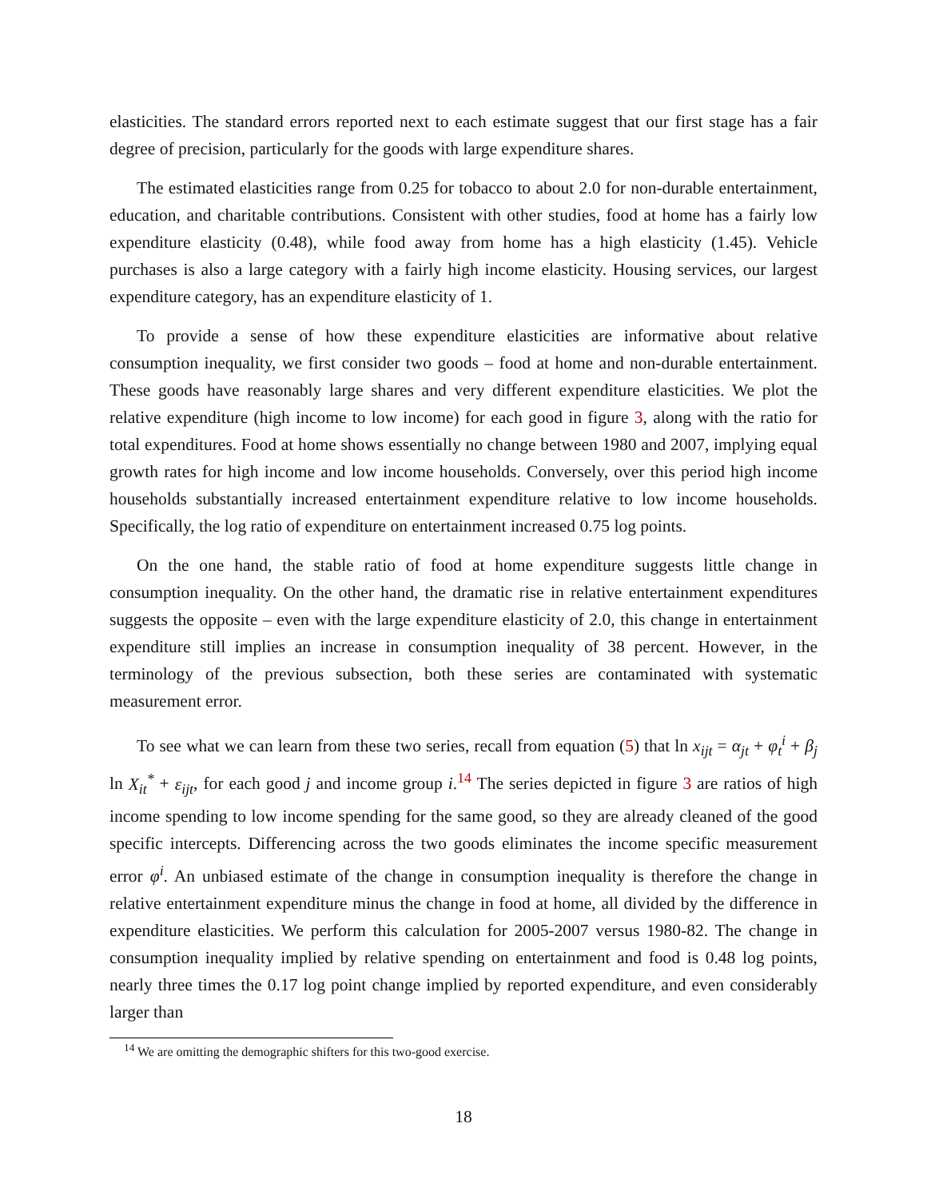elasticities. The standard errors reported next to each estimate suggest that our first stage has a fair degree of precision, particularly for the goods with large expenditure shares.
The estimated elasticities range from 0.25 for tobacco to about 2.0 for non-durable entertainment, education, and charitable contributions. Consistent with other studies, food at home has a fairly low expenditure elasticity (0.48), while food away from home has a high elasticity (1.45). Vehicle purchases is also a large category with a fairly high income elasticity. Housing services, our largest expenditure category, has an expenditure elasticity of 1.
To provide a sense of how these expenditure elasticities are informative about relative consumption inequality, we first consider two goods – food at home and non-durable entertainment. These goods have reasonably large shares and very different expenditure elasticities. We plot the relative expenditure (high income to low income) for each good in figure 3, along with the ratio for total expenditures. Food at home shows essentially no change between 1980 and 2007, implying equal growth rates for high income and low income households. Conversely, over this period high income households substantially increased entertainment expenditure relative to low income households. Specifically, the log ratio of expenditure on entertainment increased 0.75 log points.
On the one hand, the stable ratio of food at home expenditure suggests little change in consumption inequality. On the other hand, the dramatic rise in relative entertainment expenditures suggests the opposite – even with the large expenditure elasticity of 2.0, this change in entertainment expenditure still implies an increase in consumption inequality of 38 percent. However, in the terminology of the previous subsection, both these series are contaminated with systematic measurement error.
To see what we can learn from these two series, recall from equation (5) that ln x<sub>ijt</sub> = α<sub>jt</sub> + φ<sub>t</sub><sup>i</sup> + β<sub>j</sub> ln X<sub>it</sub><sup>*</sup> + ε<sub>ijt</sub>, for each good j and income group i.<sup>14</sup> The series depicted in figure 3 are ratios of high income spending to low income spending for the same good, so they are already cleaned of the good specific intercepts. Differencing across the two goods eliminates the income specific measurement error φ<sup>i</sup>. An unbiased estimate of the change in consumption inequality is therefore the change in relative entertainment expenditure minus the change in food at home, all divided by the difference in expenditure elasticities. We perform this calculation for 2005-2007 versus 1980-82. The change in consumption inequality implied by relative spending on entertainment and food is 0.48 log points, nearly three times the 0.17 log point change implied by reported expenditure, and even considerably larger than
<sup>14</sup> We are omitting the demographic shifters for this two-good exercise.
18